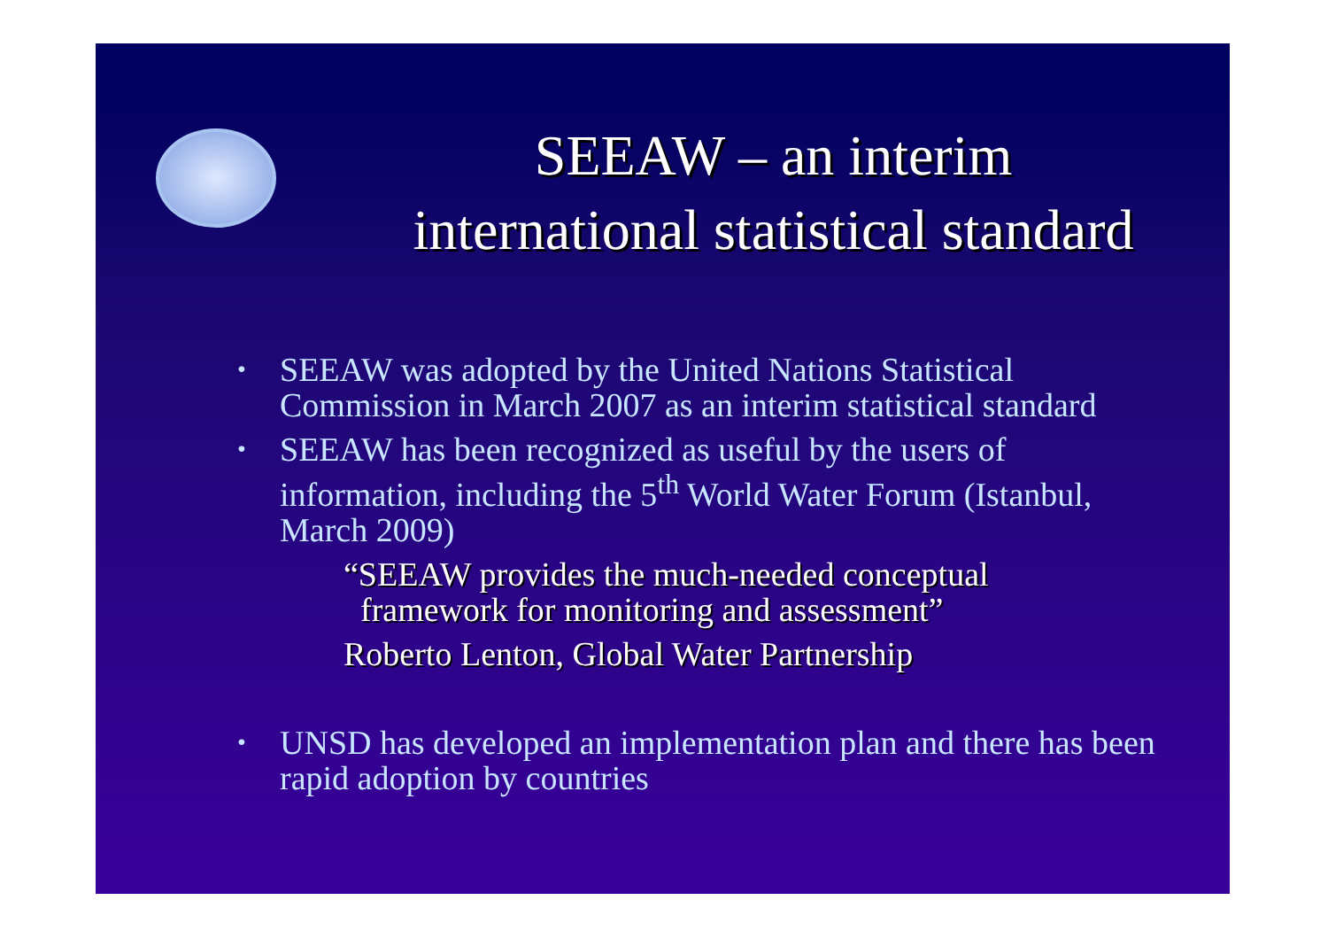SEEAW – an interim
international statistical standard
• SEEAW was adopted by the United Nations Statistical Commission in March 2007 as an interim statistical standard
• SEEAW has been recognized as useful by the users of information, including the 5<sup>th</sup> World Water Forum (Istanbul, March 2009)
“SEEAW provides the much-needed conceptual
framework for monitoring and assessment”
Roberto Lenton, Global Water Partnership
• UNSD has developed an implementation plan and there has been rapid adoption by countries